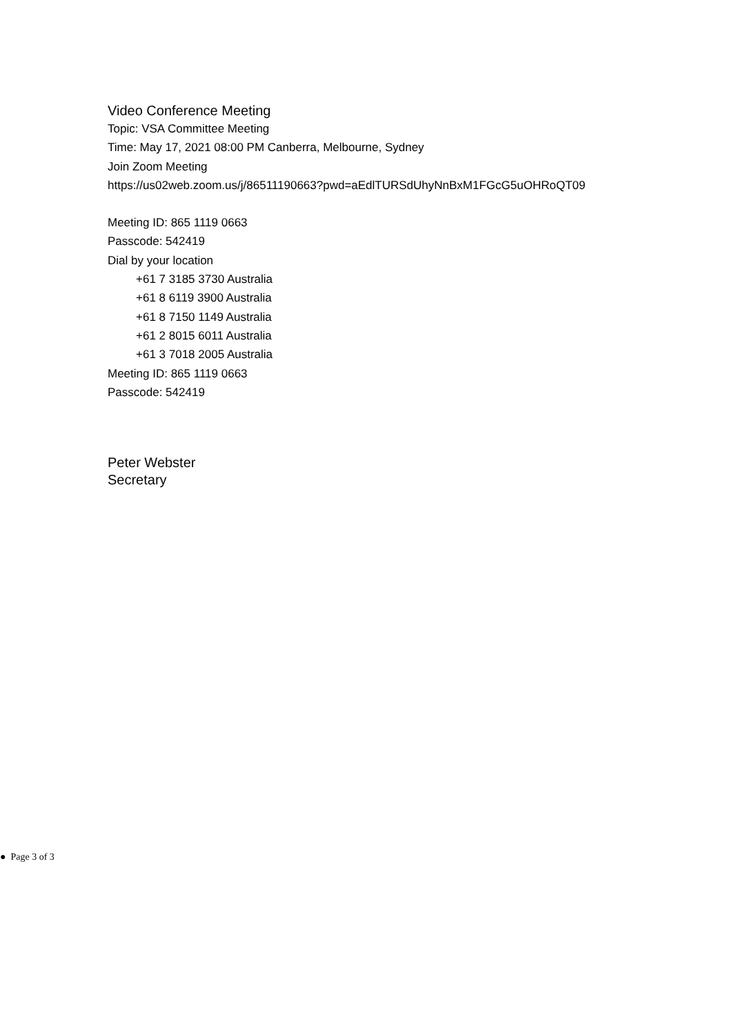Video Conference Meeting
Topic: VSA Committee Meeting
Time: May 17, 2021 08:00 PM Canberra, Melbourne, Sydney
Join Zoom Meeting
https://us02web.zoom.us/j/86511190663?pwd=aEdlTURSdUhyNnBxM1FGcG5uOHRoQT09
Meeting ID: 865 1119 0663
Passcode: 542419
Dial by your location
+61 7 3185 3730 Australia
+61 8 6119 3900 Australia
+61 8 7150 1149 Australia
+61 2 8015 6011 Australia
+61 3 7018 2005 Australia
Meeting ID: 865 1119 0663
Passcode: 542419
Peter Webster
Secretary
● Page 3 of 3